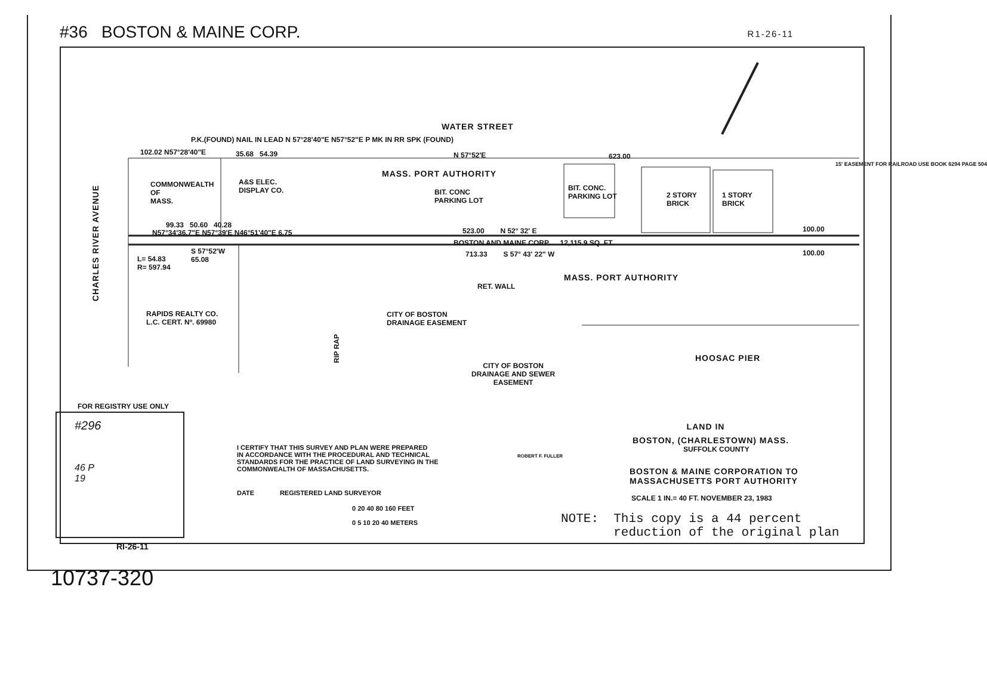#36 BOSTON & MAINE CORP. R1-26-11
WATER STREET
102.02 N57°28'40"E
P.K.(FOUND) NAIL IN LEAD N 57°28'40"E N57°52"E P MK IN RR SPK (FOUND)
35.68 54.39 N 57°52'E 623.00
COMMONWEALTH
OF
MASS.
A&S ELEC.
DISPLAY CO.
MASS. PORT AUTHORITY
BIT. CONC
PARKING LOT
BIT. CONC.
PARKING LOT
2 STORY
BRICK
1 STORY
BRICK
15' EASEMENT FOR RAILROAD USE BOOK 6294 PAGE 504
99.33 50.60 40.28
N57°34'36.7"E N57°39'E N46°51'40"E 6.75 523.00 N 52° 32' E
BOSTON AND MAINE CORP. 12,115.9 SQ. FT.
100.00
100.00
S 57°52'W
65.08
713.33 S 57° 43' 22" W
L= 54.83
R= 597.94
CHARLES RIVER AVENUE
MASS. PORT AUTHORITY
RET. WALL
RAPIDS REALTY CO.
L.C. CERT. Nº. 69980
CITY OF BOSTON
DRAINAGE EASEMENT
RIP RAP
HOOSAC PIER
CITY OF BOSTON
DRAINAGE AND SEWER
EASEMENT
FOR REGISTRY USE ONLY
#296
46 P
19
RI-26-11
I CERTIFY THAT THIS SURVEY AND PLAN WERE PREPARED
IN ACCORDANCE WITH THE PROCEDURAL AND TECHNICAL
STANDARDS FOR THE PRACTICE OF LAND SURVEYING IN THE
COMMONWEALTH OF MASSACHUSETTS.
DATE REGISTERED LAND SURVEYOR
0 20 40 80 160 FEET
0 5 10 20 40 METERS
ROBERT F. FULLER
LAND IN
BOSTON, (CHARLESTOWN) MASS.
SUFFOLK COUNTY
BOSTON & MAINE CORPORATION TO
MASSACHUSETTS PORT AUTHORITY
SCALE 1 IN.= 40 FT. NOVEMBER 23, 1983
NOTE: This copy is a 44 percent
reduction of the original plan
10737-320